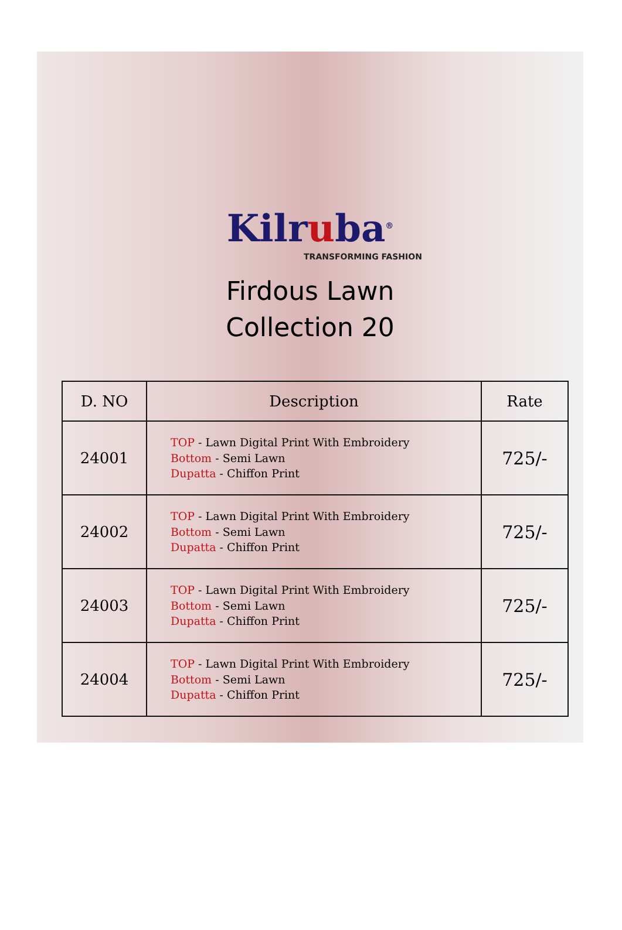Kilruba<sup>®</sup>
TRANSFORMING FASHION
Firdous Lawn
Collection 20
| D. NO | Description | Rate |
| --- | --- | --- |
| 24001 | TOP - Lawn Digital Print With Embroidery Bottom - Semi Lawn Dupatta - Chiffon Print | 725/- |
| 24002 | TOP - Lawn Digital Print With Embroidery Bottom - Semi Lawn Dupatta - Chiffon Print | 725/- |
| 24003 | TOP - Lawn Digital Print With Embroidery Bottom - Semi Lawn Dupatta - Chiffon Print | 725/- |
| 24004 | TOP - Lawn Digital Print With Embroidery Bottom - Semi Lawn Dupatta - Chiffon Print | 725/- |